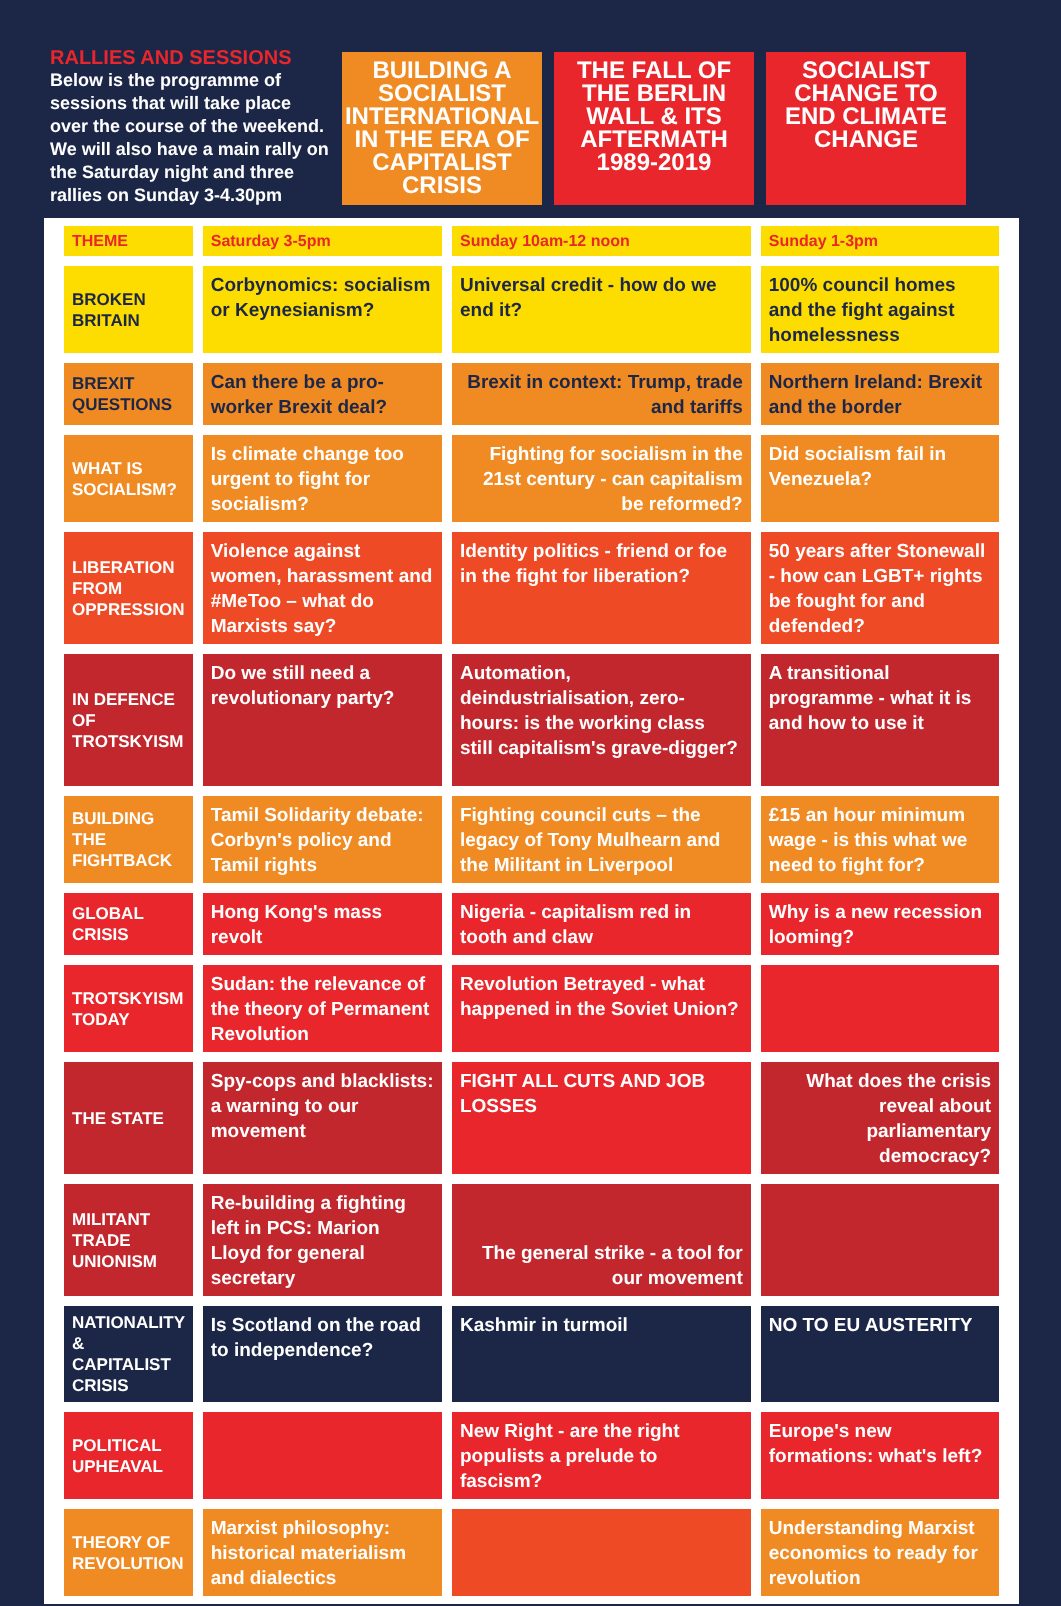RALLIES AND SESSIONS
Below is the programme of sessions that will take place over the course of the weekend. We will also have a main rally on the Saturday night and three rallies on Sunday 3-4.30pm
BUILDING A SOCIALIST INTERNATIONAL IN THE ERA OF CAPITALIST CRISIS
THE FALL OF THE BERLIN WALL & ITS AFTERMATH 1989-2019
SOCIALIST CHANGE TO END CLIMATE CHANGE
| THEME | Saturday 3-5pm | Sunday 10am-12 noon | Sunday 1-3pm |
| --- | --- | --- | --- |
| BROKEN BRITAIN | Corbynomics: socialism or Keynesianism? | Universal credit - how do we end it? | 100% council homes and the fight against homelessness |
| BREXIT QUESTIONS | Can there be a pro-worker Brexit deal? | Brexit in context: Trump, trade and tariffs | Northern Ireland: Brexit and the border |
| WHAT IS SOCIALISM? | Is climate change too urgent to fight for socialism? | Fighting for socialism in the 21st century - can capitalism be reformed? | Did socialism fail in Venezuela? |
| LIBERATION FROM OPPRESSION | Violence against women, harassment and #MeToo – what do Marxists say? | Identity politics - friend or foe in the fight for liberation? | 50 years after Stonewall - how can LGBT+ rights be fought for and defended? |
| IN DEFENCE OF TROTSKYISM | Do we still need a revolutionary party? | Automation, deindustrialisation, zero-hours: is the working class still capitalism's grave-digger? | A transitional programme - what it is and how to use it |
| BUILDING THE FIGHTBACK | Tamil Solidarity debate: Corbyn's policy and Tamil rights | Fighting council cuts – the legacy of Tony Mulhearn and the Militant in Liverpool | £15 an hour minimum wage - is this what we need to fight for? |
| GLOBAL CRISIS | Hong Kong's mass revolt | Nigeria - capitalism red in tooth and claw | Why is a new recession looming? |
| TROTSKYISM TODAY | Sudan: the relevance of the theory of Permanent Revolution | Revolution Betrayed - what happened in the Soviet Union? | |
| THE STATE | Spy-cops and blacklists: a warning to our movement | FIGHT ALL CUTS AND JOB LOSSES | What does the crisis reveal about parliamentary democracy? |
| MILITANT TRADE UNIONISM | Re-building a fighting left in PCS: Marion Lloyd for general secretary | The general strike - a tool for our movement | |
| NATIONALITY & CAPITALIST CRISIS | Is Scotland on the road to independence? | Kashmir in turmoil | NO TO EU AUSTERITY |
| POLITICAL UPHEAVAL | | New Right - are the right populists a prelude to fascism? | Europe's new formations: what's left? |
| THEORY OF REVOLUTION | Marxist philosophy: historical materialism and dialectics | | Understanding Marxist economics to ready for revolution |